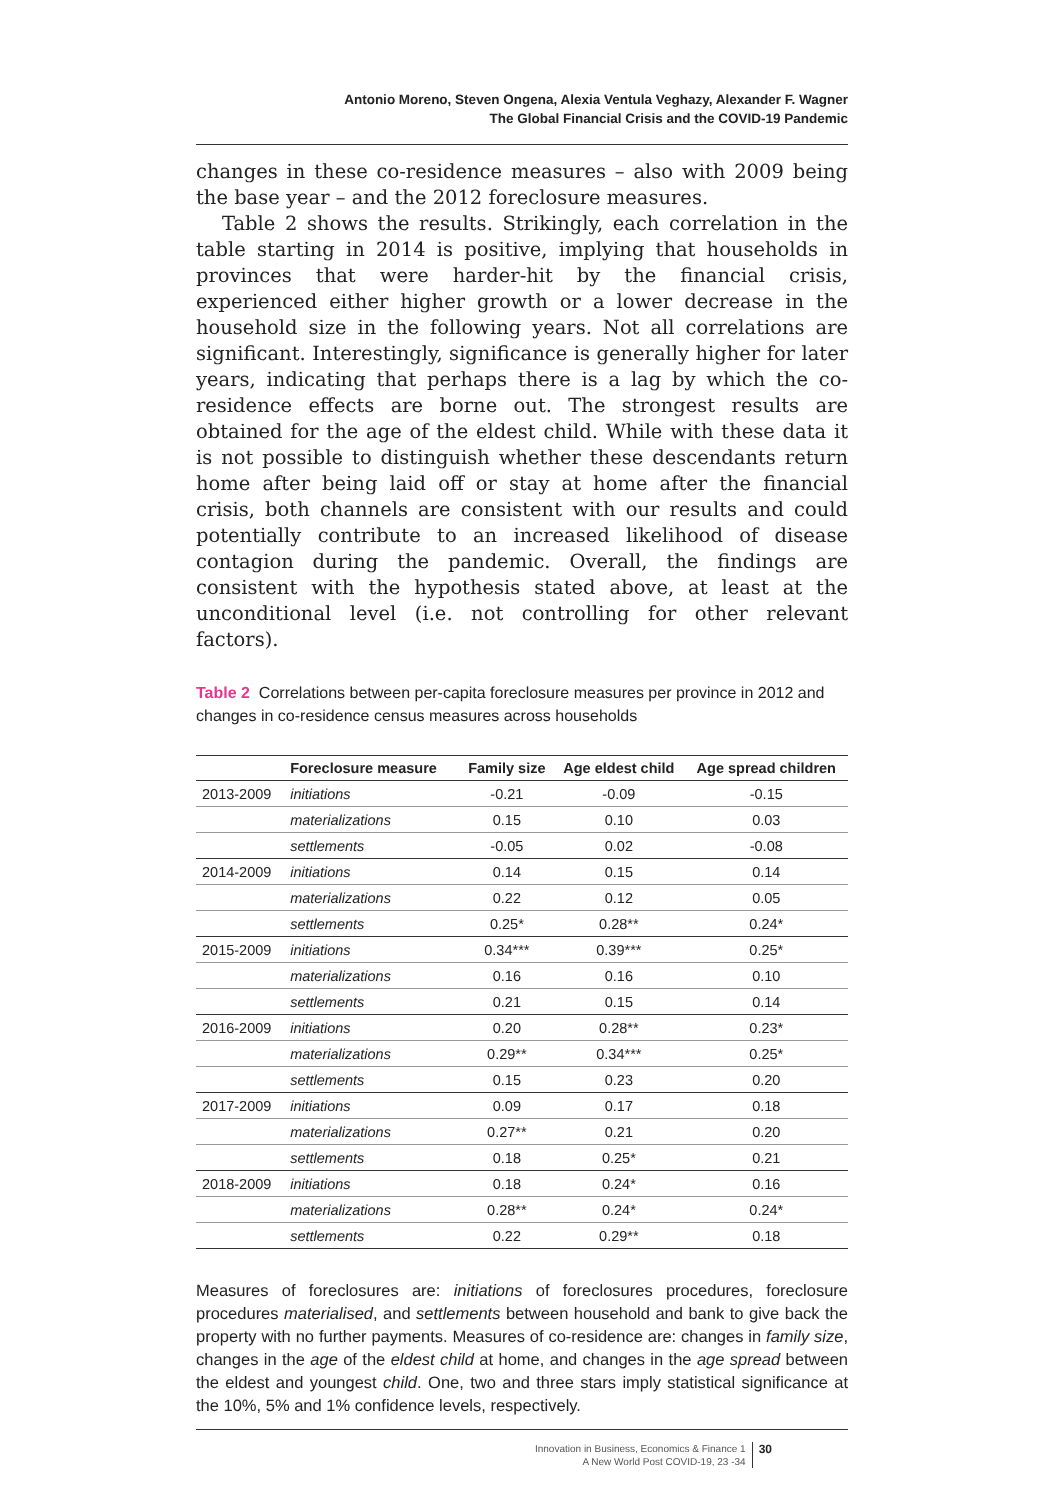Antonio Moreno, Steven Ongena, Alexia Ventula Veghazy, Alexander F. Wagner
The Global Financial Crisis and the COVID-19 Pandemic
changes in these co-residence measures – also with 2009 being the base year – and the 2012 foreclosure measures.
Table 2 shows the results. Strikingly, each correlation in the table starting in 2014 is positive, implying that households in provinces that were harder-hit by the financial crisis, experienced either higher growth or a lower decrease in the household size in the following years. Not all correlations are significant. Interestingly, significance is generally higher for later years, indicating that perhaps there is a lag by which the co-residence effects are borne out. The strongest results are obtained for the age of the eldest child. While with these data it is not possible to distinguish whether these descendants return home after being laid off or stay at home after the financial crisis, both channels are consistent with our results and could potentially contribute to an increased likelihood of disease contagion during the pandemic. Overall, the findings are consistent with the hypothesis stated above, at least at the unconditional level (i.e. not controlling for other relevant factors).
Table 2 Correlations between per-capita foreclosure measures per province in 2012 and changes in co-residence census measures across households
| | Foreclosure measure | Family size | Age eldest child | Age spread children |
| --- | --- | --- | --- | --- |
| 2013-2009 | initiations | -0.21 | -0.09 | -0.15 |
| | materializations | 0.15 | 0.10 | 0.03 |
| | settlements | -0.05 | 0.02 | -0.08 |
| 2014-2009 | initiations | 0.14 | 0.15 | 0.14 |
| | materializations | 0.22 | 0.12 | 0.05 |
| | settlements | 0.25* | 0.28** | 0.24* |
| 2015-2009 | initiations | 0.34*** | 0.39*** | 0.25* |
| | materializations | 0.16 | 0.16 | 0.10 |
| | settlements | 0.21 | 0.15 | 0.14 |
| 2016-2009 | initiations | 0.20 | 0.28** | 0.23* |
| | materializations | 0.29** | 0.34*** | 0.25* |
| | settlements | 0.15 | 0.23 | 0.20 |
| 2017-2009 | initiations | 0.09 | 0.17 | 0.18 |
| | materializations | 0.27** | 0.21 | 0.20 |
| | settlements | 0.18 | 0.25* | 0.21 |
| 2018-2009 | initiations | 0.18 | 0.24* | 0.16 |
| | materializations | 0.28** | 0.24* | 0.24* |
| | settlements | 0.22 | 0.29** | 0.18 |
Measures of foreclosures are: initiations of foreclosures procedures, foreclosure procedures materialised, and settlements between household and bank to give back the property with no further payments. Measures of co-residence are: changes in family size, changes in the age of the eldest child at home, and changes in the age spread between the eldest and youngest child. One, two and three stars imply statistical significance at the 10%, 5% and 1% confidence levels, respectively.
Innovation in Business, Economics & Finance 1
A New World Post COVID-19, 23 -34
30